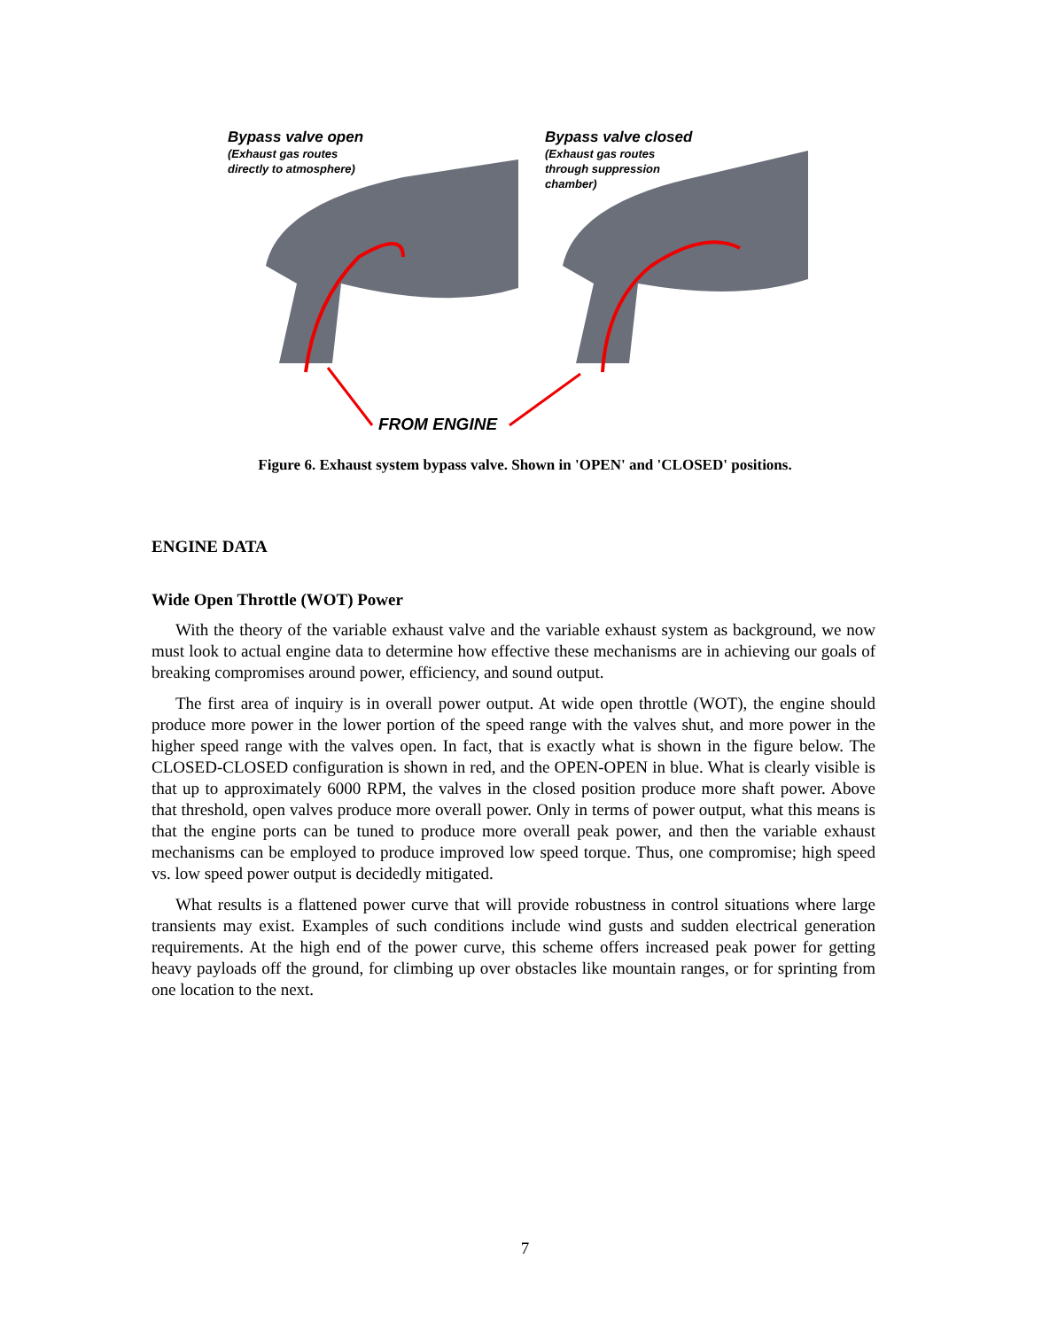Bypass valve open
(Exhaust gas routes
directly to atmosphere)
Bypass valve closed
(Exhaust gas routes
through suppression
chamber)
FROM ENGINE
Figure 6. Exhaust system bypass valve. Shown in 'OPEN' and 'CLOSED' positions.
ENGINE DATA
Wide Open Throttle (WOT) Power
With the theory of the variable exhaust valve and the variable exhaust system as background, we now must look to actual engine data to determine how effective these mechanisms are in achieving our goals of breaking compromises around power, efficiency, and sound output.
The first area of inquiry is in overall power output. At wide open throttle (WOT), the engine should produce more power in the lower portion of the speed range with the valves shut, and more power in the higher speed range with the valves open. In fact, that is exactly what is shown in the figure below. The CLOSED-CLOSED configuration is shown in red, and the OPEN-OPEN in blue. What is clearly visible is that up to approximately 6000 RPM, the valves in the closed position produce more shaft power. Above that threshold, open valves produce more overall power. Only in terms of power output, what this means is that the engine ports can be tuned to produce more overall peak power, and then the variable exhaust mechanisms can be employed to produce improved low speed torque. Thus, one compromise; high speed vs. low speed power output is decidedly mitigated.
What results is a flattened power curve that will provide robustness in control situations where large transients may exist. Examples of such conditions include wind gusts and sudden electrical generation requirements. At the high end of the power curve, this scheme offers increased peak power for getting heavy payloads off the ground, for climbing up over obstacles like mountain ranges, or for sprinting from one location to the next.
7